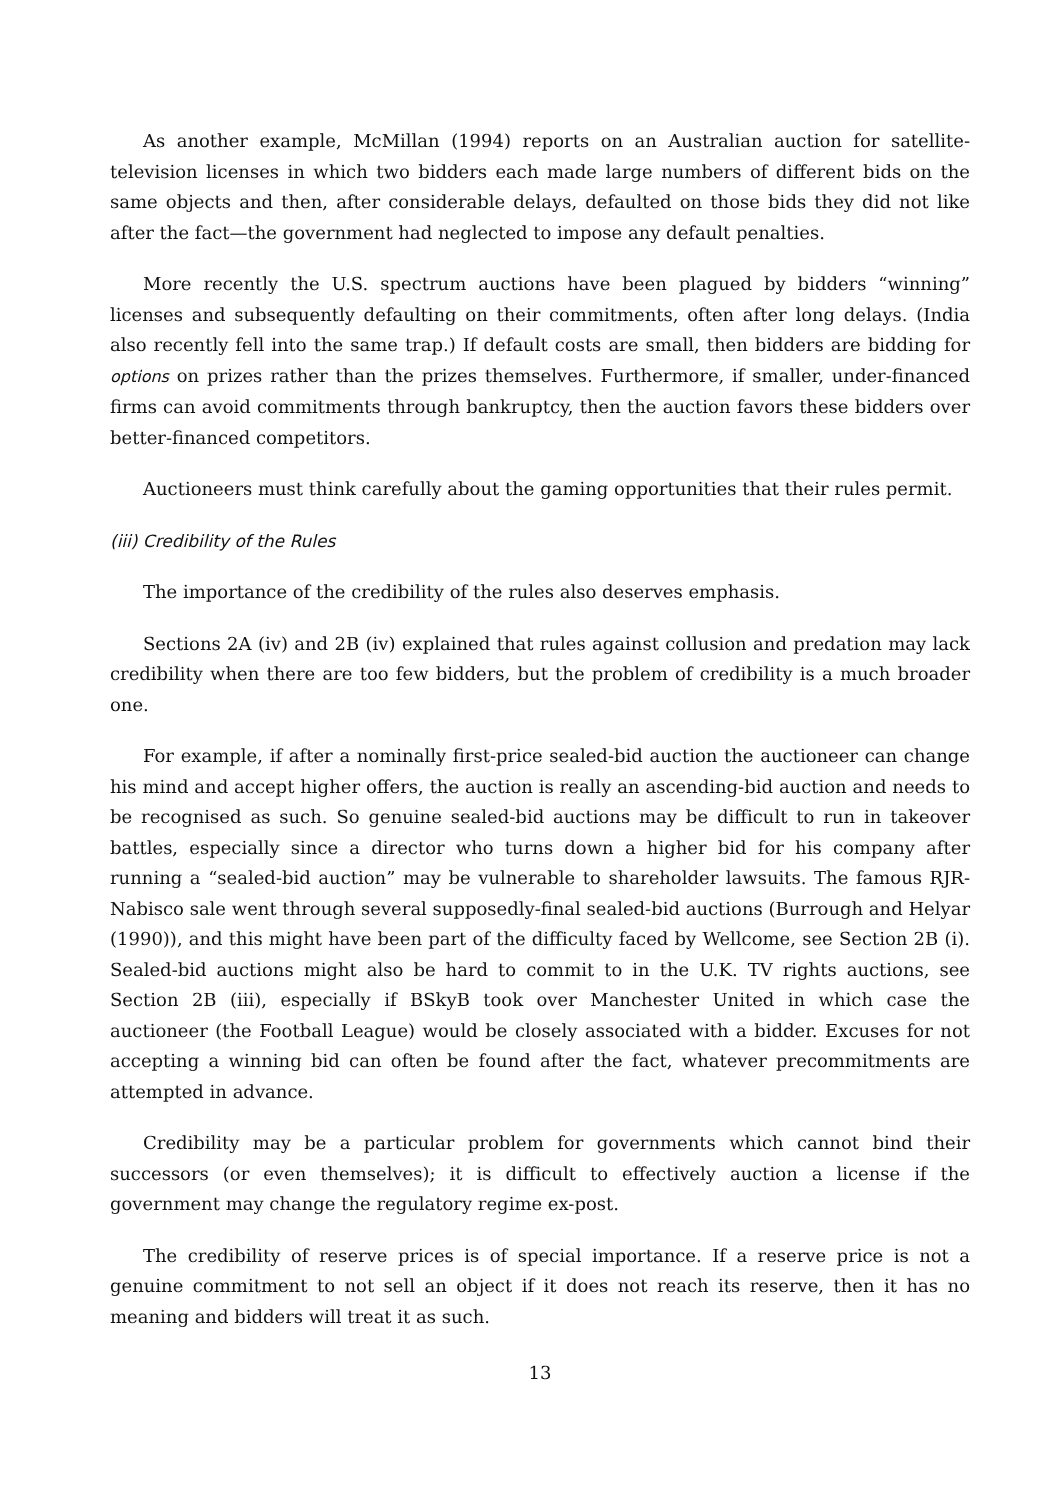As another example, McMillan (1994) reports on an Australian auction for satellite-television licenses in which two bidders each made large numbers of different bids on the same objects and then, after considerable delays, defaulted on those bids they did not like after the fact—the government had neglected to impose any default penalties.
More recently the U.S. spectrum auctions have been plagued by bidders “winning” licenses and subsequently defaulting on their commitments, often after long delays. (India also recently fell into the same trap.) If default costs are small, then bidders are bidding for options on prizes rather than the prizes themselves. Furthermore, if smaller, under-financed firms can avoid commitments through bankruptcy, then the auction favors these bidders over better-financed competitors.
Auctioneers must think carefully about the gaming opportunities that their rules permit.
(iii) Credibility of the Rules
The importance of the credibility of the rules also deserves emphasis.
Sections 2A (iv) and 2B (iv) explained that rules against collusion and predation may lack credibility when there are too few bidders, but the problem of credibility is a much broader one.
For example, if after a nominally first-price sealed-bid auction the auctioneer can change his mind and accept higher offers, the auction is really an ascending-bid auction and needs to be recognised as such. So genuine sealed-bid auctions may be difficult to run in takeover battles, especially since a director who turns down a higher bid for his company after running a “sealed-bid auction” may be vulnerable to shareholder lawsuits. The famous RJR-Nabisco sale went through several supposedly-final sealed-bid auctions (Burrough and Helyar (1990)), and this might have been part of the difficulty faced by Wellcome, see Section 2B (i). Sealed-bid auctions might also be hard to commit to in the U.K. TV rights auctions, see Section 2B (iii), especially if BSkyB took over Manchester United in which case the auctioneer (the Football League) would be closely associated with a bidder. Excuses for not accepting a winning bid can often be found after the fact, whatever precommitments are attempted in advance.
Credibility may be a particular problem for governments which cannot bind their successors (or even themselves); it is difficult to effectively auction a license if the government may change the regulatory regime ex-post.
The credibility of reserve prices is of special importance. If a reserve price is not a genuine commitment to not sell an object if it does not reach its reserve, then it has no meaning and bidders will treat it as such.
13